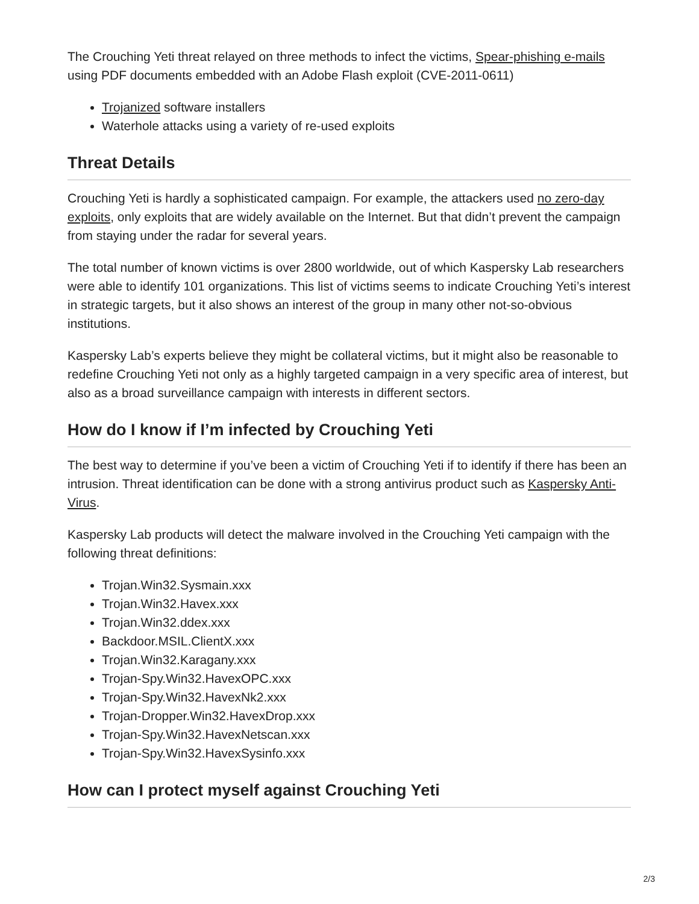The Crouching Yeti threat relayed on three methods to infect the victims, Spear-phishing e-mails using PDF documents embedded with an Adobe Flash exploit (CVE-2011-0611)
Trojanized software installers
Waterhole attacks using a variety of re-used exploits
Threat Details
Crouching Yeti is hardly a sophisticated campaign. For example, the attackers used no zero-day exploits, only exploits that are widely available on the Internet. But that didn’t prevent the campaign from staying under the radar for several years.
The total number of known victims is over 2800 worldwide, out of which Kaspersky Lab researchers were able to identify 101 organizations. This list of victims seems to indicate Crouching Yeti’s interest in strategic targets, but it also shows an interest of the group in many other not-so-obvious institutions.
Kaspersky Lab’s experts believe they might be collateral victims, but it might also be reasonable to redefine Crouching Yeti not only as a highly targeted campaign in a very specific area of interest, but also as a broad surveillance campaign with interests in different sectors.
How do I know if I’m infected by Crouching Yeti
The best way to determine if you’ve been a victim of Crouching Yeti if to identify if there has been an intrusion. Threat identification can be done with a strong antivirus product such as Kaspersky Anti-Virus.
Kaspersky Lab products will detect the malware involved in the Crouching Yeti campaign with the following threat definitions:
Trojan.Win32.Sysmain.xxx
Trojan.Win32.Havex.xxx
Trojan.Win32.ddex.xxx
Backdoor.MSIL.ClientX.xxx
Trojan.Win32.Karagany.xxx
Trojan-Spy.Win32.HavexOPC.xxx
Trojan-Spy.Win32.HavexNk2.xxx
Trojan-Dropper.Win32.HavexDrop.xxx
Trojan-Spy.Win32.HavexNetscan.xxx
Trojan-Spy.Win32.HavexSysinfo.xxx
How can I protect myself against Crouching Yeti
2/3